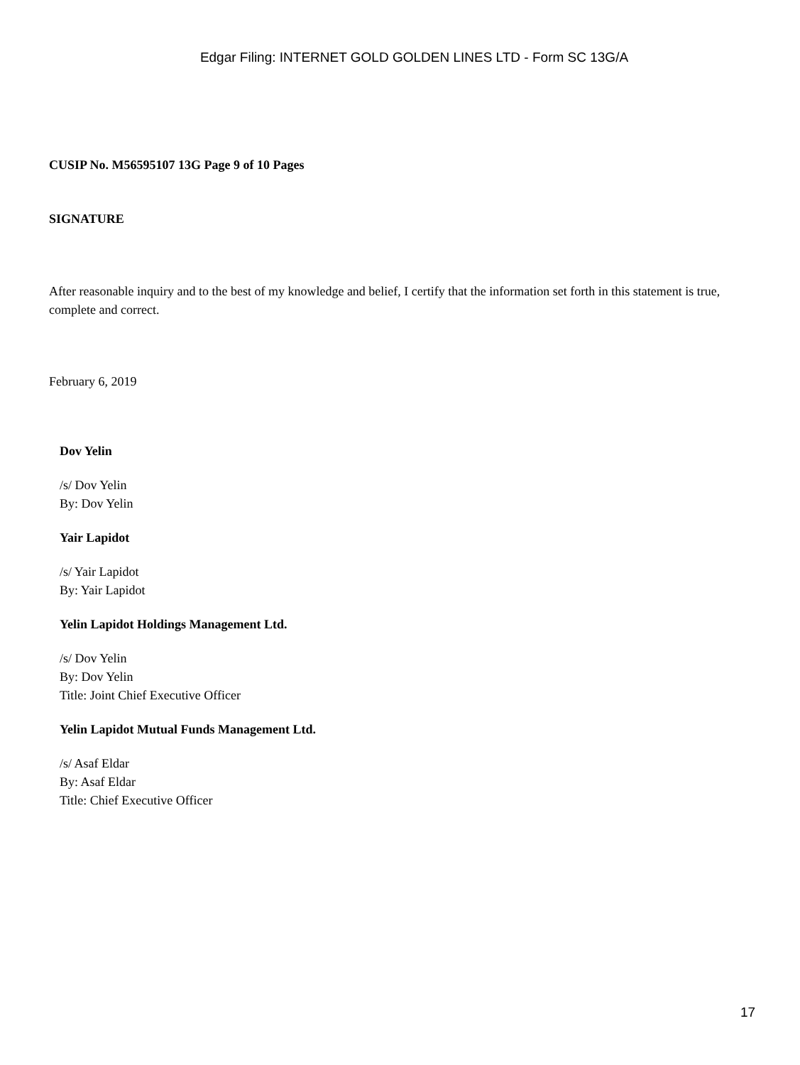Edgar Filing: INTERNET GOLD GOLDEN LINES LTD - Form SC 13G/A
CUSIP No. M56595107 13G Page 9 of 10 Pages
SIGNATURE
After reasonable inquiry and to the best of my knowledge and belief, I certify that the information set forth in this statement is true, complete and correct.
February 6, 2019
Dov Yelin
/s/ Dov Yelin
By: Dov Yelin
Yair Lapidot
/s/ Yair Lapidot
By: Yair Lapidot
Yelin Lapidot Holdings Management Ltd.
/s/ Dov Yelin
By: Dov Yelin
Title: Joint Chief Executive Officer
Yelin Lapidot Mutual Funds Management Ltd.
/s/ Asaf Eldar
By: Asaf Eldar
Title: Chief Executive Officer
17